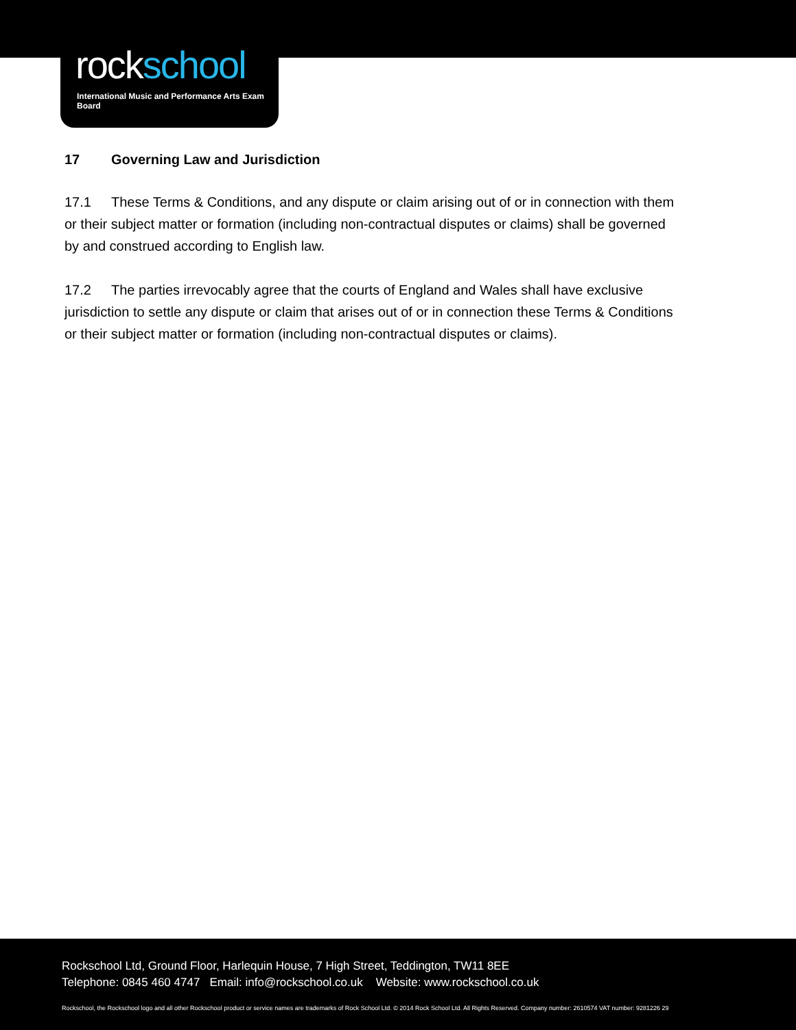rockschool
International Music and Performance Arts Exam Board
17 Governing Law and Jurisdiction
17.1 These Terms & Conditions, and any dispute or claim arising out of or in connection with them or their subject matter or formation (including non-contractual disputes or claims) shall be governed by and construed according to English law.
17.2 The parties irrevocably agree that the courts of England and Wales shall have exclusive jurisdiction to settle any dispute or claim that arises out of or in connection these Terms & Conditions or their subject matter or formation (including non-contractual disputes or claims).
Rockschool Ltd, Ground Floor, Harlequin House, 7 High Street, Teddington, TW11 8EE
Telephone: 0845 460 4747 Email: info@rockschool.co.uk Website: www.rockschool.co.uk
Rockschool, the Rockschool logo and all other Rockschool product or service names are trademarks of Rock School Ltd. © 2014 Rock School Ltd. All Rights Reserved. Company number: 2610574 VAT number: 9281226 29